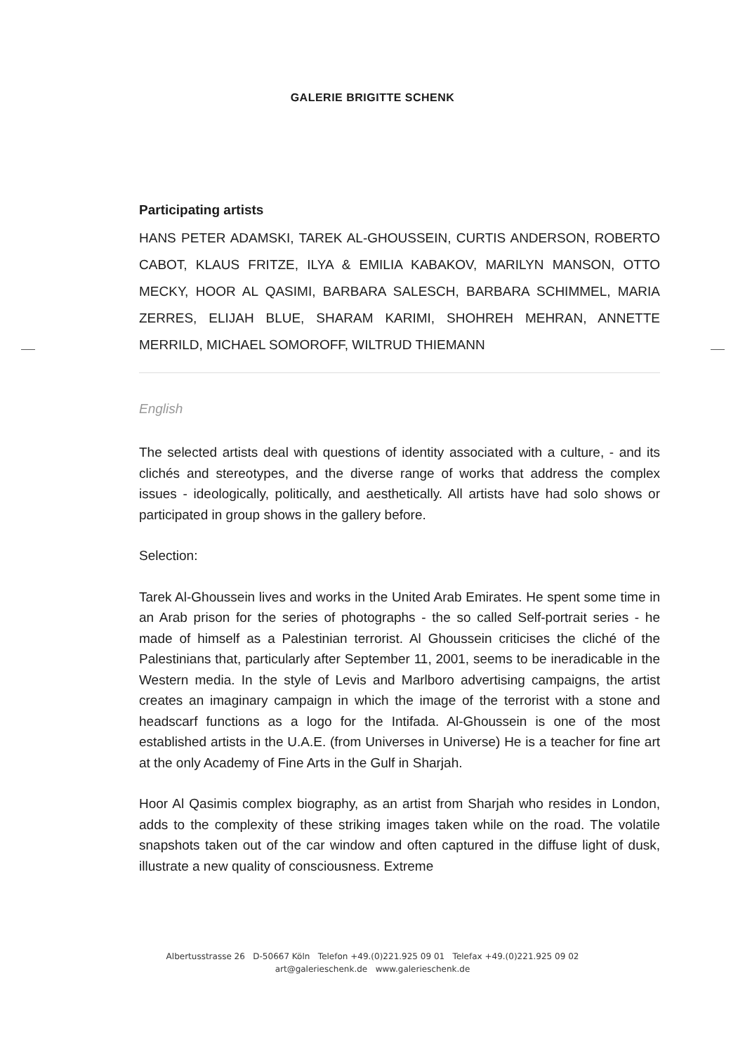GALERIE BRIGITTE SCHENK
Participating artists
HANS PETER ADAMSKI, TAREK AL-GHOUSSEIN, CURTIS ANDERSON, ROBERTO CABOT, KLAUS FRITZE, ILYA & EMILIA KABAKOV, MARILYN MANSON, OTTO MECKY, HOOR AL QASIMI, BARBARA SALESCH, BARBARA SCHIMMEL, MARIA ZERRES, ELIJAH BLUE, SHARAM KARIMI, SHOHREH MEHRAN, ANNETTE MERRILD, MICHAEL SOMOROFF, WILTRUD THIEMANN
English
The selected artists deal with questions of identity associated with a culture, - and its clichés and stereotypes, and the diverse range of works that address the complex issues - ideologically, politically, and aesthetically. All artists have had solo shows or participated in group shows in the gallery before.
Selection:
Tarek Al-Ghoussein lives and works in the United Arab Emirates. He spent some time in an Arab prison for the series of photographs - the so called Self-portrait series - he made of himself as a Palestinian terrorist. Al Ghoussein criticises the cliché of the Palestinians that, particularly after September 11, 2001, seems to be ineradicable in the Western media. In the style of Levis and Marlboro advertising campaigns, the artist creates an imaginary campaign in which the image of the terrorist with a stone and headscarf functions as a logo for the Intifada. Al-Ghoussein is one of the most established artists in the U.A.E. (from Universes in Universe) He is a teacher for fine art at the only Academy of Fine Arts in the Gulf in Sharjah.
Hoor Al Qasimis complex biography, as an artist from Sharjah who resides in London, adds to the complexity of these striking images taken while on the road. The volatile snapshots taken out of the car window and often captured in the diffuse light of dusk, illustrate a new quality of consciousness. Extreme
Albertusstrasse 26 D-50667 Köln Telefon +49.(0)221.925 09 01 Telefax +49.(0)221.925 09 02
art@galerieschenk.de www.galerieschenk.de